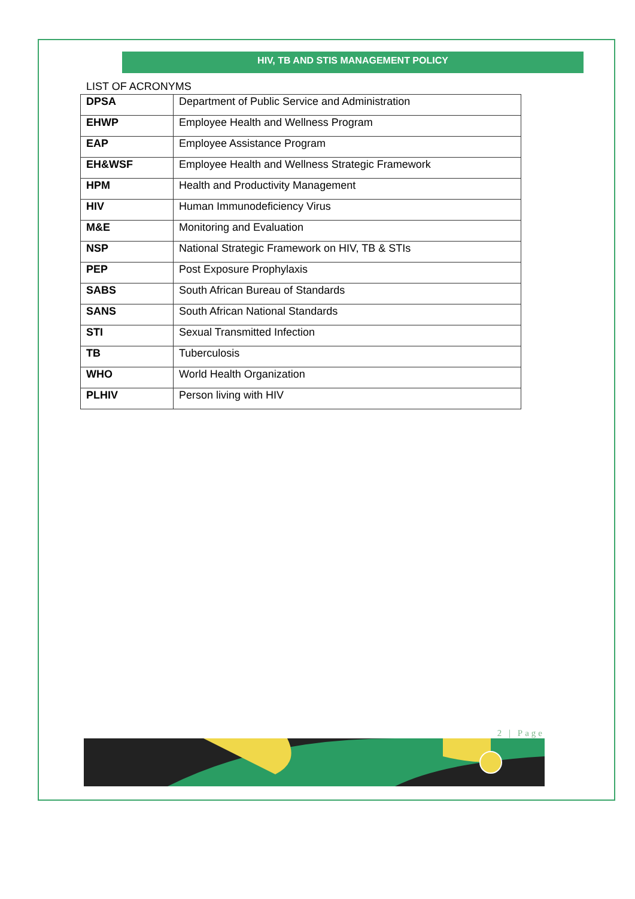HIV, TB AND STIS MANAGEMENT POLICY
LIST OF ACRONYMS
| DPSA | Department of Public Service and Administration |
| EHWP | Employee Health and Wellness Program |
| EAP | Employee Assistance Program |
| EH&WSF | Employee Health and Wellness Strategic Framework |
| HPM | Health and Productivity Management |
| HIV | Human Immunodeficiency Virus |
| M&E | Monitoring and Evaluation |
| NSP | National Strategic Framework on HIV, TB & STIs |
| PEP | Post Exposure Prophylaxis |
| SABS | South African Bureau of Standards |
| SANS | South African National Standards |
| STI | Sexual Transmitted Infection |
| TB | Tuberculosis |
| WHO | World Health Organization |
| PLHIV | Person living with HIV |
2 | Page